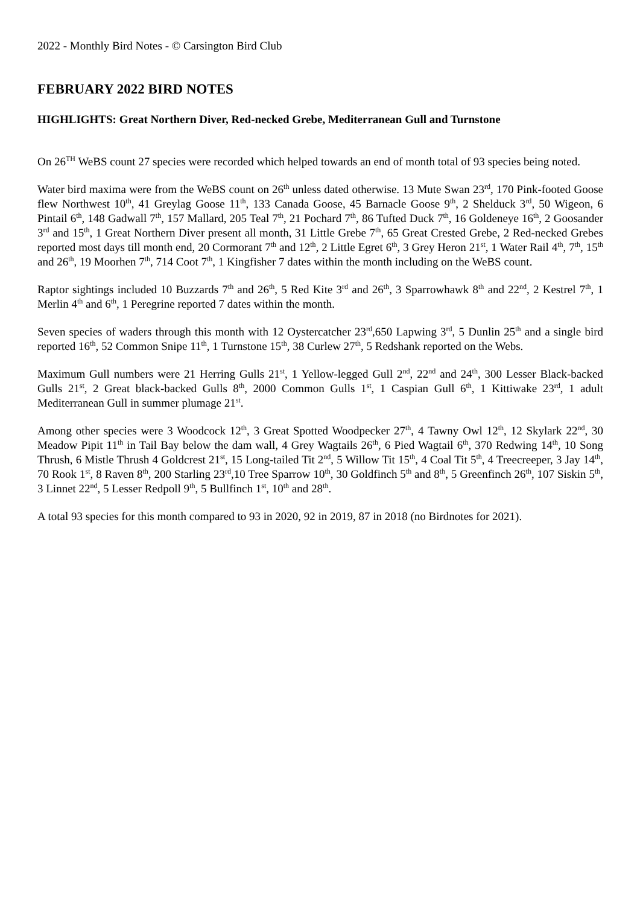2022 - Monthly Bird Notes - © Carsington Bird Club
FEBRUARY 2022 BIRD NOTES
HIGHLIGHTS: Great Northern Diver, Red-necked Grebe, Mediterranean Gull and Turnstone
On 26<sup>TH</sup> WeBS count 27 species were recorded which helped towards an end of month total of 93 species being noted.
Water bird maxima were from the WeBS count on 26<sup>th</sup> unless dated otherwise. 13 Mute Swan 23<sup>rd</sup>, 170 Pink-footed Goose flew Northwest 10<sup>th</sup>, 41 Greylag Goose 11<sup>th</sup>, 133 Canada Goose, 45 Barnacle Goose 9<sup>th</sup>, 2 Shelduck 3<sup>rd</sup>, 50 Wigeon, 6 Pintail 6<sup>th</sup>, 148 Gadwall 7<sup>th</sup>, 157 Mallard, 205 Teal 7<sup>th</sup>, 21 Pochard 7<sup>th</sup>, 86 Tufted Duck 7<sup>th</sup>, 16 Goldeneye 16<sup>th</sup>, 2 Goosander 3<sup>rd</sup> and 15<sup>th</sup>, 1 Great Northern Diver present all month, 31 Little Grebe 7<sup>th</sup>, 65 Great Crested Grebe, 2 Red-necked Grebes reported most days till month end, 20 Cormorant 7<sup>th</sup> and 12<sup>th</sup>, 2 Little Egret 6<sup>th</sup>, 3 Grey Heron 21<sup>st</sup>, 1 Water Rail 4<sup>th</sup>, 7<sup>th</sup>, 15<sup>th</sup> and 26<sup>th</sup>, 19 Moorhen 7<sup>th</sup>, 714 Coot 7<sup>th</sup>, 1 Kingfisher 7 dates within the month including on the WeBS count.
Raptor sightings included 10 Buzzards 7<sup>th</sup> and 26<sup>th</sup>, 5 Red Kite 3<sup>rd</sup> and 26<sup>th</sup>, 3 Sparrowhawk 8<sup>th</sup> and 22<sup>nd</sup>, 2 Kestrel 7<sup>th</sup>, 1 Merlin 4<sup>th</sup> and 6<sup>th</sup>, 1 Peregrine reported 7 dates within the month.
Seven species of waders through this month with 12 Oystercatcher 23<sup>rd</sup>,650 Lapwing 3<sup>rd</sup>, 5 Dunlin 25<sup>th</sup> and a single bird reported 16<sup>th</sup>, 52 Common Snipe 11<sup>th</sup>, 1 Turnstone 15<sup>th</sup>, 38 Curlew 27<sup>th</sup>, 5 Redshank reported on the Webs.
Maximum Gull numbers were 21 Herring Gulls 21<sup>st</sup>, 1 Yellow-legged Gull 2<sup>nd</sup>, 22<sup>nd</sup> and 24<sup>th</sup>, 300 Lesser Black-backed Gulls 21<sup>st</sup>, 2 Great black-backed Gulls 8<sup>th</sup>, 2000 Common Gulls 1<sup>st</sup>, 1 Caspian Gull 6<sup>th</sup>, 1 Kittiwake 23<sup>rd</sup>, 1 adult Mediterranean Gull in summer plumage 21<sup>st</sup>.
Among other species were 3 Woodcock 12<sup>th</sup>, 3 Great Spotted Woodpecker 27<sup>th</sup>, 4 Tawny Owl 12<sup>th</sup>, 12 Skylark 22<sup>nd</sup>, 30 Meadow Pipit 11<sup>th</sup> in Tail Bay below the dam wall, 4 Grey Wagtails 26<sup>th</sup>, 6 Pied Wagtail 6<sup>th</sup>, 370 Redwing 14<sup>th</sup>, 10 Song Thrush, 6 Mistle Thrush 4 Goldcrest 21<sup>st</sup>, 15 Long-tailed Tit 2<sup>nd</sup>, 5 Willow Tit 15<sup>th</sup>, 4 Coal Tit 5<sup>th</sup>, 4 Treecreeper, 3 Jay 14<sup>th</sup>, 70 Rook 1<sup>st</sup>, 8 Raven 8<sup>th</sup>, 200 Starling 23<sup>rd</sup>,10 Tree Sparrow 10<sup>th</sup>, 30 Goldfinch 5<sup>th</sup> and 8<sup>th</sup>, 5 Greenfinch 26<sup>th</sup>, 107 Siskin 5<sup>th</sup>, 3 Linnet 22<sup>nd</sup>, 5 Lesser Redpoll 9<sup>th</sup>, 5 Bullfinch 1<sup>st</sup>, 10<sup>th</sup> and 28<sup>th</sup>.
A total 93 species for this month compared to 93 in 2020, 92 in 2019, 87 in 2018 (no Birdnotes for 2021).